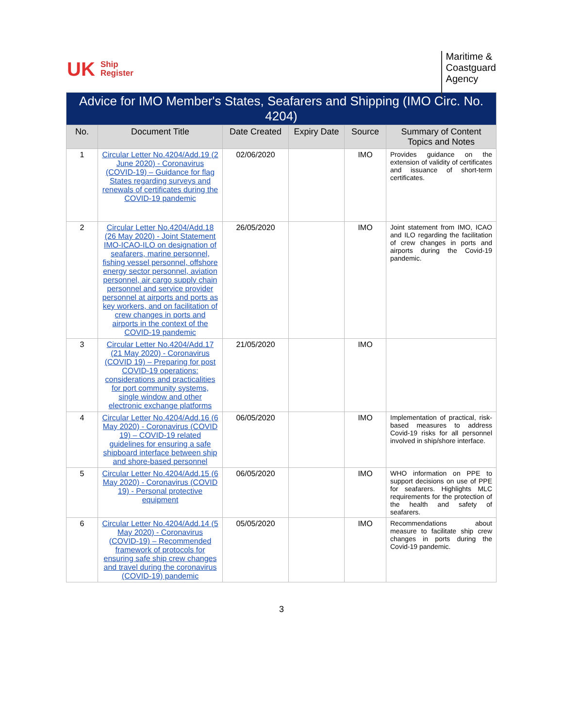UK Ship
Register
Maritime &
Coastguard
Agency
| Advice for IMO Member's States, Seafarers and Shipping (IMO Circ. No. 4204) | | | | | |
| No. | Document Title | Date Created | Expiry Date | Source | Summary of Content Topics and Notes |
| 1 | Circular Letter No.4204/Add.19 (2 June 2020) - Coronavirus (COVID-19) – Guidance for flag States regarding surveys and renewals of certificates during the COVID-19 pandemic | 02/06/2020 | | IMO | Provides guidance on the extension of validity of certificates and issuance of short-term certificates. |
| 2 | Circular Letter No.4204/Add.18 (26 May 2020) - Joint Statement IMO-ICAO-ILO on designation of seafarers, marine personnel, fishing vessel personnel, offshore energy sector personnel, aviation personnel, air cargo supply chain personnel and service provider personnel at airports and ports as key workers, and on facilitation of crew changes in ports and airports in the context of the COVID-19 pandemic | 26/05/2020 | | IMO | Joint statement from IMO, ICAO and ILO regarding the facilitation of crew changes in ports and airports during the Covid-19 pandemic. |
| 3 | Circular Letter No.4204/Add.17 (21 May 2020) - Coronavirus (COVID 19) – Preparing for post COVID-19 operations: considerations and practicalities for port community systems, single window and other electronic exchange platforms | 21/05/2020 | | IMO | |
| 4 | Circular Letter No.4204/Add.16 (6 May 2020) - Coronavirus (COVID 19) – COVID-19 related guidelines for ensuring a safe shipboard interface between ship and shore-based personnel | 06/05/2020 | | IMO | Implementation of practical, risk-based measures to address Covid-19 risks for all personnel involved in ship/shore interface. |
| 5 | Circular Letter No.4204/Add.15 (6 May 2020) - Coronavirus (COVID 19) - Personal protective equipment | 06/05/2020 | | IMO | WHO information on PPE to support decisions on use of PPE for seafarers. Highlights MLC requirements for the protection of the health and safety of seafarers. |
| 6 | Circular Letter No.4204/Add.14 (5 May 2020) - Coronavirus (COVID-19) – Recommended framework of protocols for ensuring safe ship crew changes and travel during the coronavirus (COVID-19) pandemic | 05/05/2020 | | IMO | Recommendations about measure to facilitate ship crew changes in ports during the Covid-19 pandemic. |
3